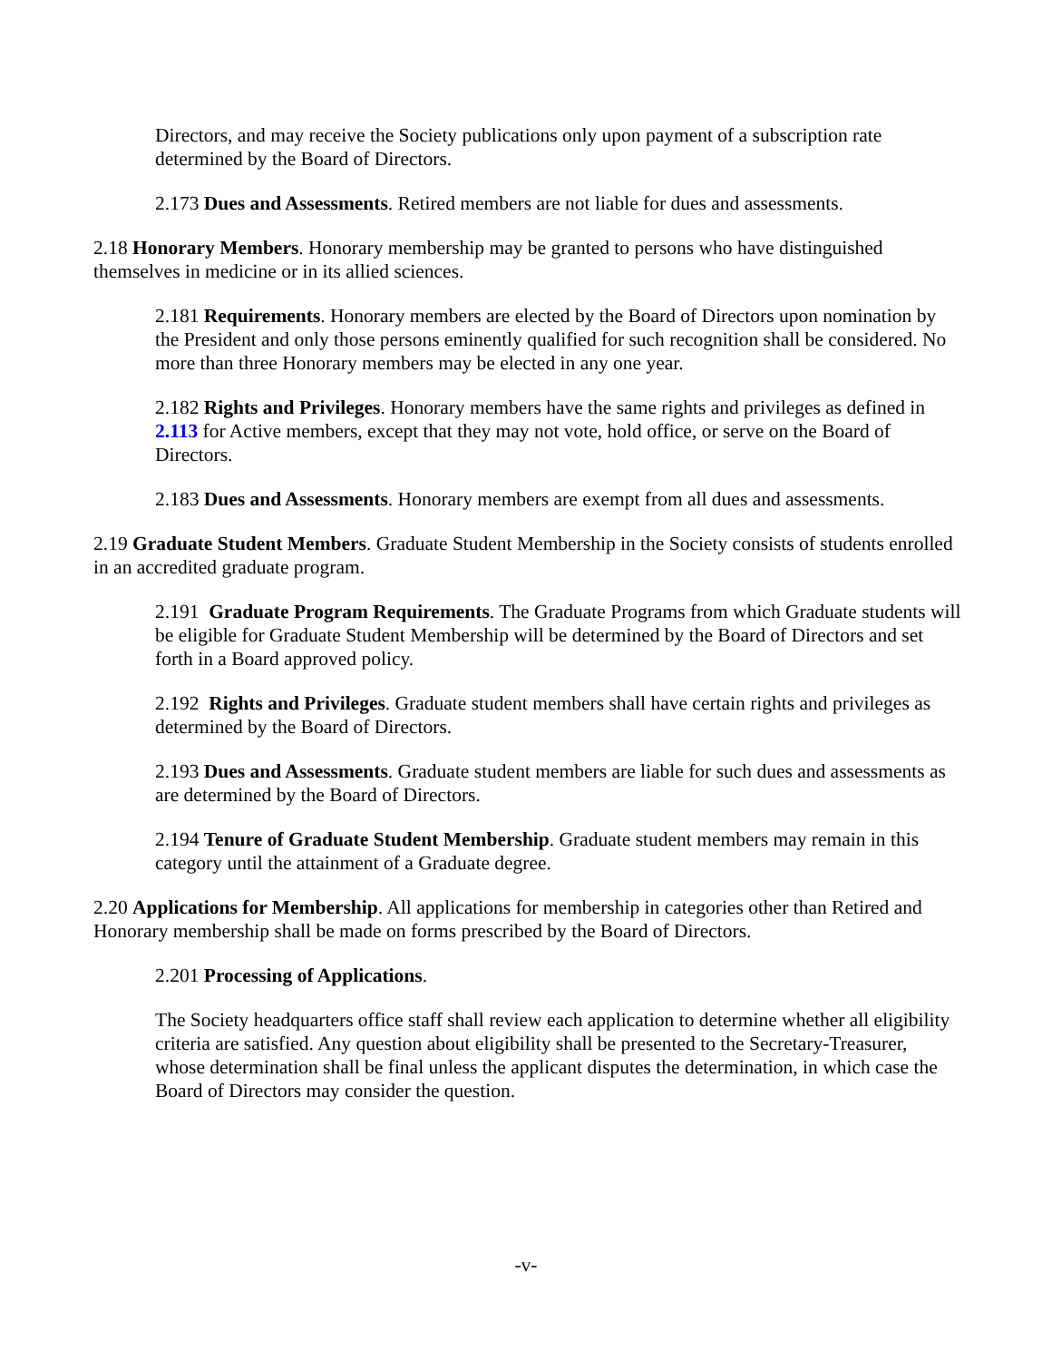Directors, and may receive the Society publications only upon payment of a subscription rate determined by the Board of Directors.
2.173 Dues and Assessments. Retired members are not liable for dues and assessments.
2.18 Honorary Members. Honorary membership may be granted to persons who have distinguished themselves in medicine or in its allied sciences.
2.181 Requirements. Honorary members are elected by the Board of Directors upon nomination by the President and only those persons eminently qualified for such recognition shall be considered. No more than three Honorary members may be elected in any one year.
2.182 Rights and Privileges. Honorary members have the same rights and privileges as defined in 2.113 for Active members, except that they may not vote, hold office, or serve on the Board of Directors.
2.183 Dues and Assessments. Honorary members are exempt from all dues and assessments.
2.19 Graduate Student Members. Graduate Student Membership in the Society consists of students enrolled in an accredited graduate program.
2.191 Graduate Program Requirements. The Graduate Programs from which Graduate students will be eligible for Graduate Student Membership will be determined by the Board of Directors and set forth in a Board approved policy.
2.192 Rights and Privileges. Graduate student members shall have certain rights and privileges as determined by the Board of Directors.
2.193 Dues and Assessments. Graduate student members are liable for such dues and assessments as are determined by the Board of Directors.
2.194 Tenure of Graduate Student Membership. Graduate student members may remain in this category until the attainment of a Graduate degree.
2.20 Applications for Membership. All applications for membership in categories other than Retired and Honorary membership shall be made on forms prescribed by the Board of Directors.
2.201 Processing of Applications.
The Society headquarters office staff shall review each application to determine whether all eligibility criteria are satisfied. Any question about eligibility shall be presented to the Secretary-Treasurer, whose determination shall be final unless the applicant disputes the determination, in which case the Board of Directors may consider the question.
-v-